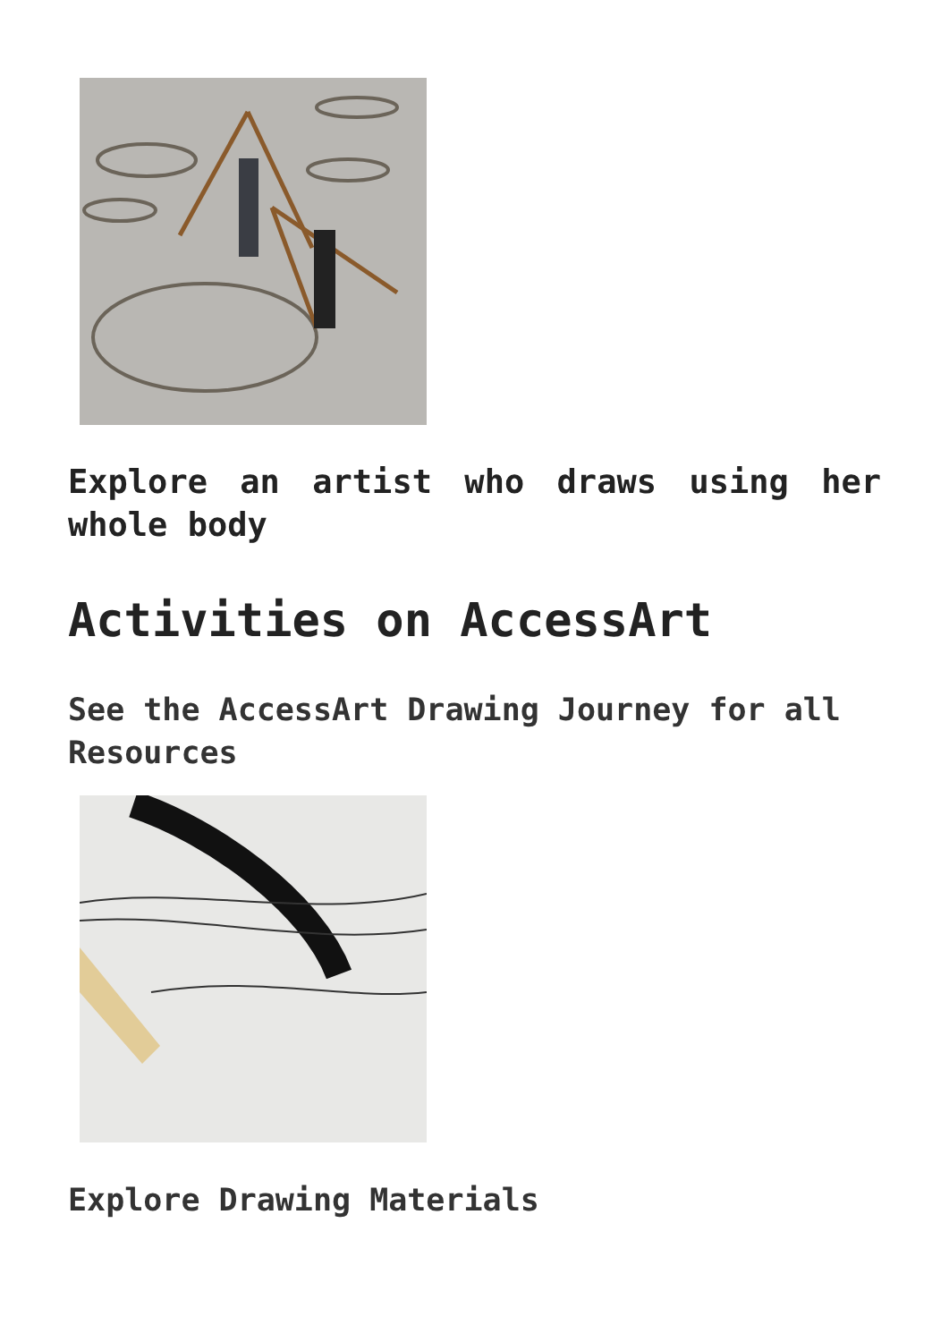Explore an artist who draws using her whole body
Activities on AccessArt
See the AccessArt Drawing Journey for all Resources
Explore Drawing Materials